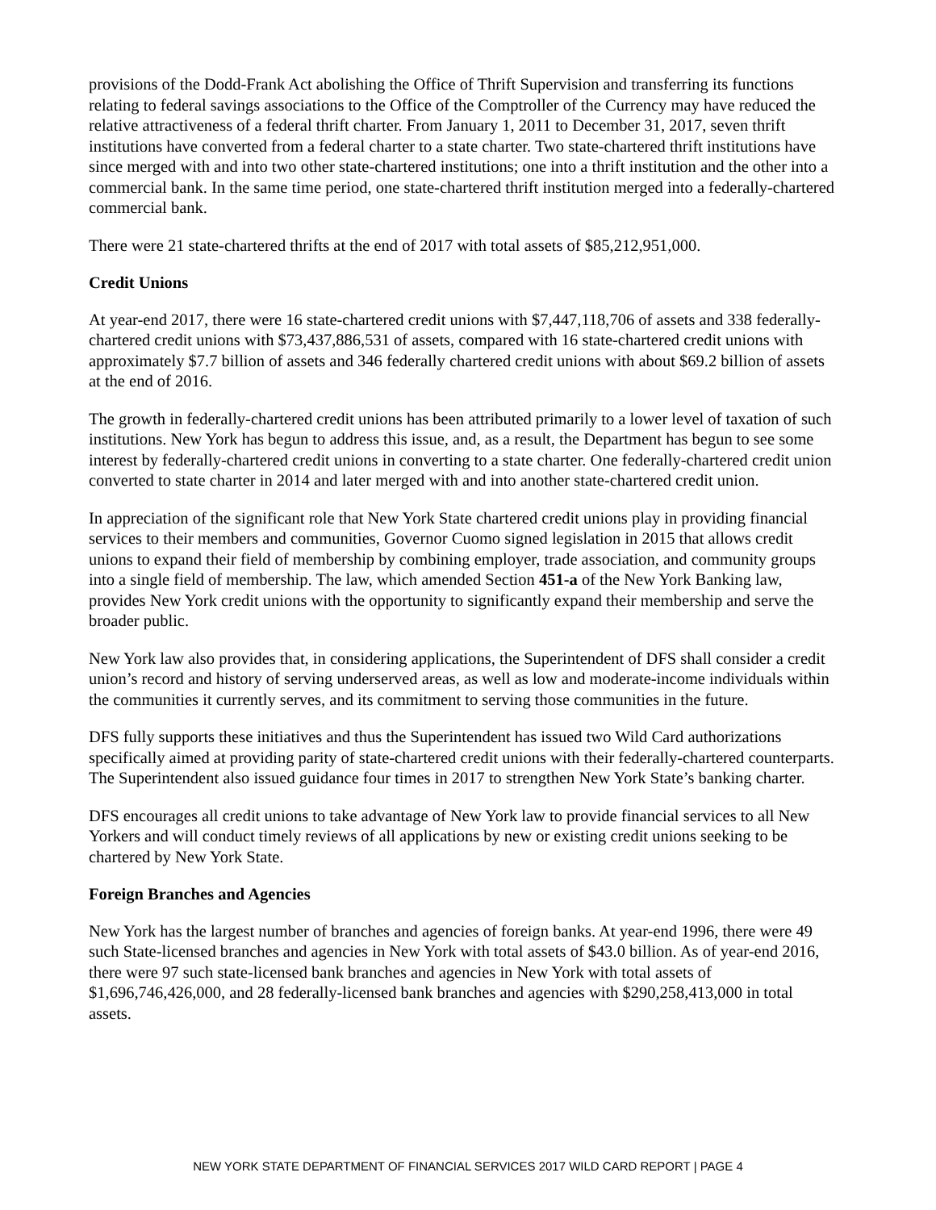provisions of the Dodd-Frank Act abolishing the Office of Thrift Supervision and transferring its functions relating to federal savings associations to the Office of the Comptroller of the Currency may have reduced the relative attractiveness of a federal thrift charter. From January 1, 2011 to December 31, 2017, seven thrift institutions have converted from a federal charter to a state charter. Two state-chartered thrift institutions have since merged with and into two other state-chartered institutions; one into a thrift institution and the other into a commercial bank. In the same time period, one state-chartered thrift institution merged into a federally-chartered commercial bank.
There were 21 state-chartered thrifts at the end of 2017 with total assets of $85,212,951,000.
Credit Unions
At year-end 2017, there were 16 state-chartered credit unions with $7,447,118,706 of assets and 338 federally-chartered credit unions with $73,437,886,531 of assets, compared with 16 state-chartered credit unions with approximately $7.7 billion of assets and 346 federally chartered credit unions with about $69.2 billion of assets at the end of 2016.
The growth in federally-chartered credit unions has been attributed primarily to a lower level of taxation of such institutions. New York has begun to address this issue, and, as a result, the Department has begun to see some interest by federally-chartered credit unions in converting to a state charter. One federally-chartered credit union converted to state charter in 2014 and later merged with and into another state-chartered credit union.
In appreciation of the significant role that New York State chartered credit unions play in providing financial services to their members and communities, Governor Cuomo signed legislation in 2015 that allows credit unions to expand their field of membership by combining employer, trade association, and community groups into a single field of membership. The law, which amended Section 451-a of the New York Banking law, provides New York credit unions with the opportunity to significantly expand their membership and serve the broader public.
New York law also provides that, in considering applications, the Superintendent of DFS shall consider a credit union’s record and history of serving underserved areas, as well as low and moderate-income individuals within the communities it currently serves, and its commitment to serving those communities in the future.
DFS fully supports these initiatives and thus the Superintendent has issued two Wild Card authorizations specifically aimed at providing parity of state-chartered credit unions with their federally-chartered counterparts. The Superintendent also issued guidance four times in 2017 to strengthen New York State’s banking charter.
DFS encourages all credit unions to take advantage of New York law to provide financial services to all New Yorkers and will conduct timely reviews of all applications by new or existing credit unions seeking to be chartered by New York State.
Foreign Branches and Agencies
New York has the largest number of branches and agencies of foreign banks. At year-end 1996, there were 49 such State-licensed branches and agencies in New York with total assets of $43.0 billion. As of year-end 2016, there were 97 such state-licensed bank branches and agencies in New York with total assets of $1,696,746,426,000, and 28 federally-licensed bank branches and agencies with $290,258,413,000 in total assets.
NEW YORK STATE DEPARTMENT OF FINANCIAL SERVICES 2017 WILD CARD REPORT | PAGE 4